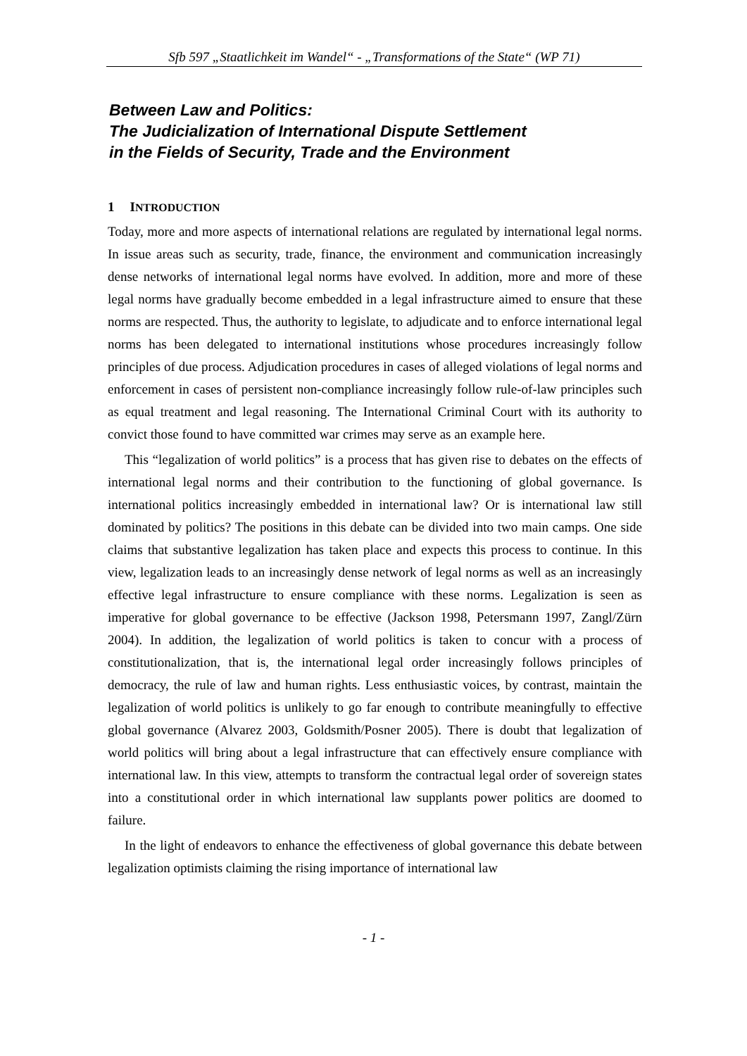Sfb 597 „Staatlichkeit im Wandel“ - „Transformations of the State“ (WP 71)
Between Law and Politics:
The Judicialization of International Dispute Settlement
in the Fields of Security, Trade and the Environment
1 INTRODUCTION
Today, more and more aspects of international relations are regulated by international legal norms. In issue areas such as security, trade, finance, the environment and communication increasingly dense networks of international legal norms have evolved. In addition, more and more of these legal norms have gradually become embedded in a legal infrastructure aimed to ensure that these norms are respected. Thus, the authority to legislate, to adjudicate and to enforce international legal norms has been delegated to international institutions whose procedures increasingly follow principles of due process. Adjudication procedures in cases of alleged violations of legal norms and enforcement in cases of persistent non-compliance increasingly follow rule-of-law principles such as equal treatment and legal reasoning. The International Criminal Court with its authority to convict those found to have committed war crimes may serve as an example here.
This “legalization of world politics” is a process that has given rise to debates on the effects of international legal norms and their contribution to the functioning of global governance. Is international politics increasingly embedded in international law? Or is international law still dominated by politics? The positions in this debate can be divided into two main camps. One side claims that substantive legalization has taken place and expects this process to continue. In this view, legalization leads to an increasingly dense network of legal norms as well as an increasingly effective legal infrastructure to ensure compliance with these norms. Legalization is seen as imperative for global governance to be effective (Jackson 1998, Petersmann 1997, Zangl/Zürn 2004). In addition, the legalization of world politics is taken to concur with a process of constitutionalization, that is, the international legal order increasingly follows principles of democracy, the rule of law and human rights. Less enthusiastic voices, by contrast, maintain the legalization of world politics is unlikely to go far enough to contribute meaningfully to effective global governance (Alvarez 2003, Goldsmith/Posner 2005). There is doubt that legalization of world politics will bring about a legal infrastructure that can effectively ensure compliance with international law. In this view, attempts to transform the contractual legal order of sovereign states into a constitutional order in which international law supplants power politics are doomed to failure.
In the light of endeavors to enhance the effectiveness of global governance this debate between legalization optimists claiming the rising importance of international law
- 1 -